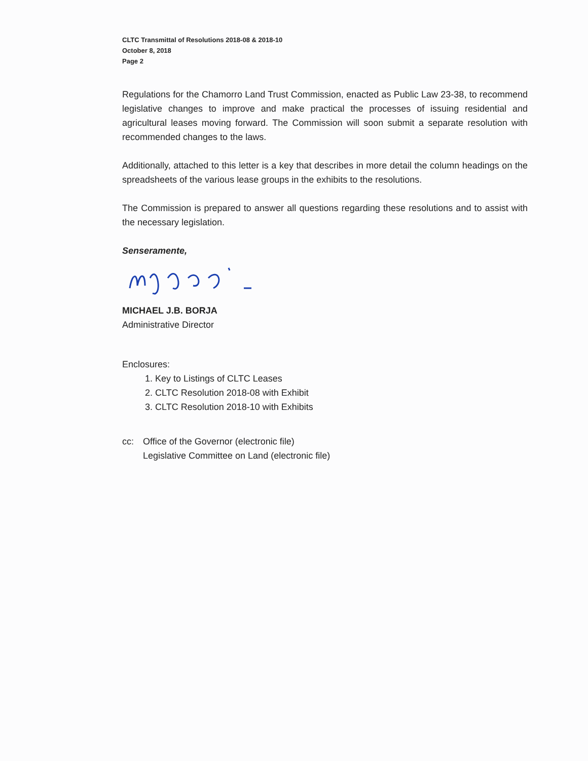CLTC Transmittal of Resolutions 2018-08 & 2018-10
October 8, 2018
Page 2
Regulations for the Chamorro Land Trust Commission, enacted as Public Law 23-38, to recommend legislative changes to improve and make practical the processes of issuing residential and agricultural leases moving forward. The Commission will soon submit a separate resolution with recommended changes to the laws.
Additionally, attached to this letter is a key that describes in more detail the column headings on the spreadsheets of the various lease groups in the exhibits to the resolutions.
The Commission is prepared to answer all questions regarding these resolutions and to assist with the necessary legislation.
Senseramente,
MICHAEL J.B. BORJA
Administrative Director
Enclosures:
1. Key to Listings of CLTC Leases
2. CLTC Resolution 2018-08 with Exhibit
3. CLTC Resolution 2018-10 with Exhibits
cc: Office of the Governor (electronic file)
Legislative Committee on Land (electronic file)